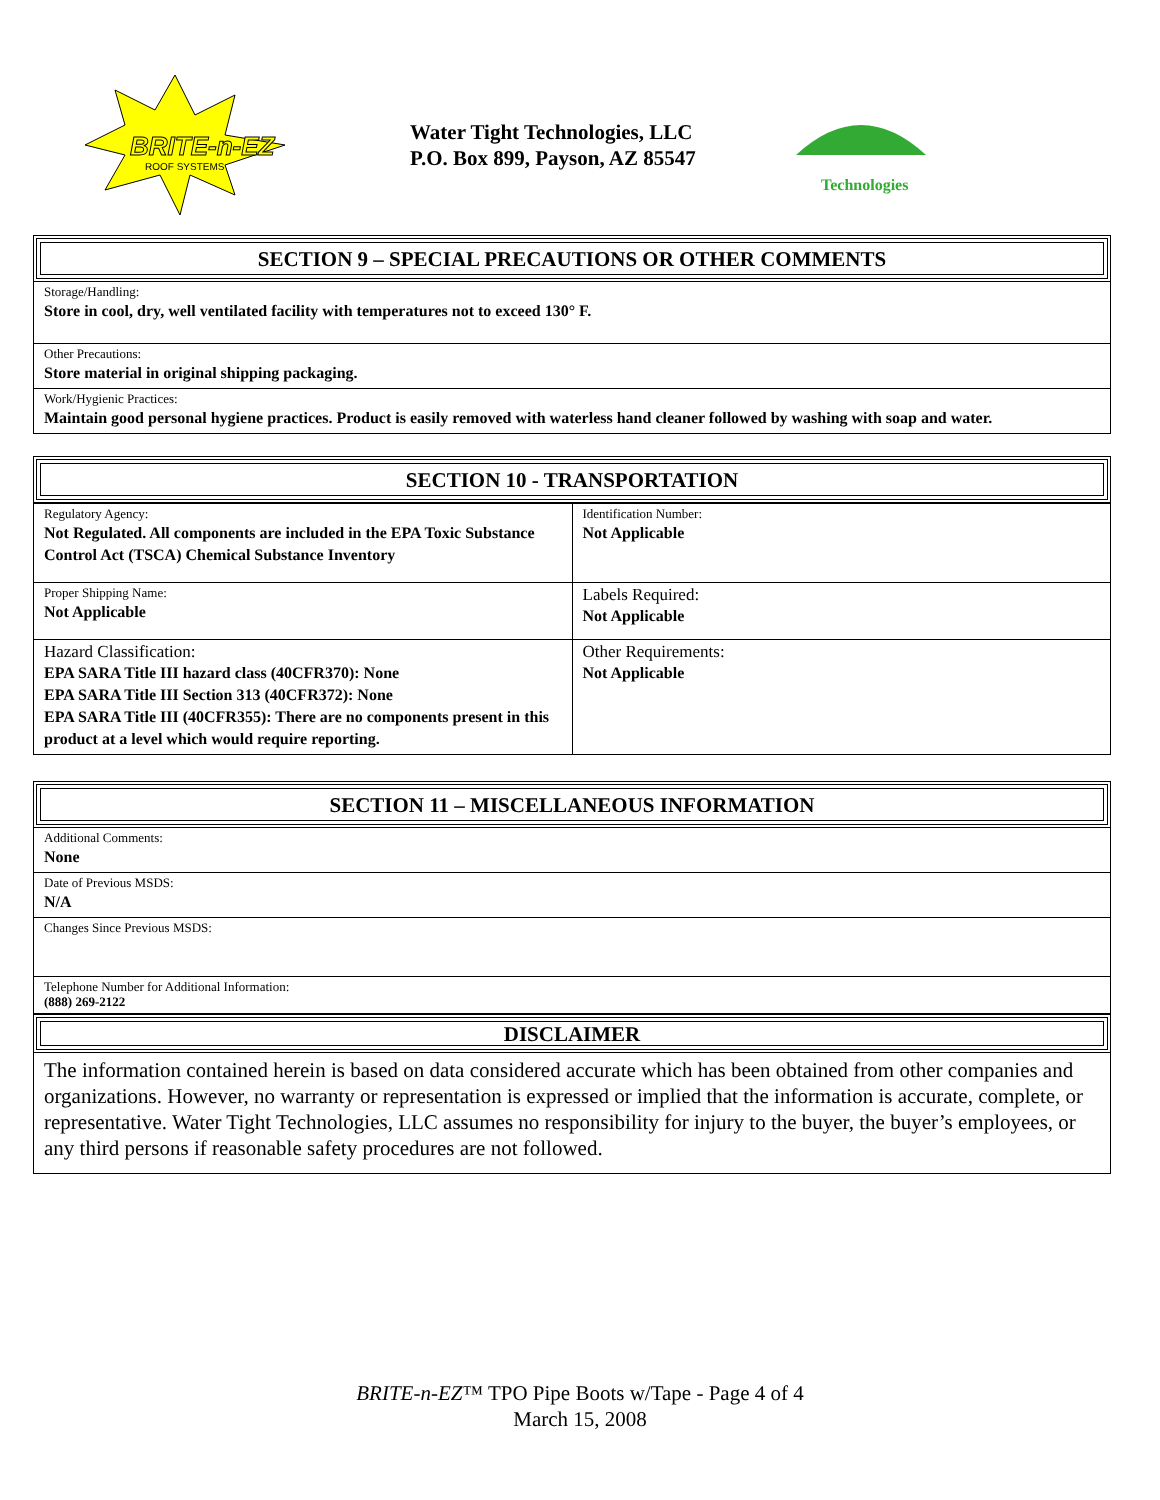BRITE-n-EZ
ROOF SYSTEMS
Water Tight Technologies, LLC
P.O. Box 899, Payson, AZ 85547
Technologies
SECTION 9 – SPECIAL PRECAUTIONS OR OTHER COMMENTS
Storage/Handling:
Store in cool, dry, well ventilated facility with temperatures not to exceed 130° F.
Other Precautions:
Store material in original shipping packaging.
Work/Hygienic Practices:
Maintain good personal hygiene practices. Product is easily removed with waterless hand cleaner followed by washing with soap and water.
SECTION 10 - TRANSPORTATION
| Regulatory Agency: Not Regulated. All components are included in the EPA Toxic Substance Control Act (TSCA) Chemical Substance Inventory | Identification Number: Not Applicable |
| Proper Shipping Name: Not Applicable | Labels Required: Not Applicable |
| Hazard Classification: EPA SARA Title III hazard class (40CFR370): None EPA SARA Title III Section 313 (40CFR372): None EPA SARA Title III (40CFR355): There are no components present in this product at a level which would require reporting. | Other Requirements: Not Applicable |
SECTION 11 – MISCELLANEOUS INFORMATION
Additional Comments:
None
Date of Previous MSDS:
N/A
Changes Since Previous MSDS:
Telephone Number for Additional Information:
(888) 269-2122
DISCLAIMER
The information contained herein is based on data considered accurate which has been obtained from other companies and organizations. However, no warranty or representation is expressed or implied that the information is accurate, complete, or representative. Water Tight Technologies, LLC assumes no responsibility for injury to the buyer, the buyer’s employees, or any third persons if reasonable safety procedures are not followed.
BRITE-n-EZ™ TPO Pipe Boots w/Tape - Page 4 of 4
March 15, 2008